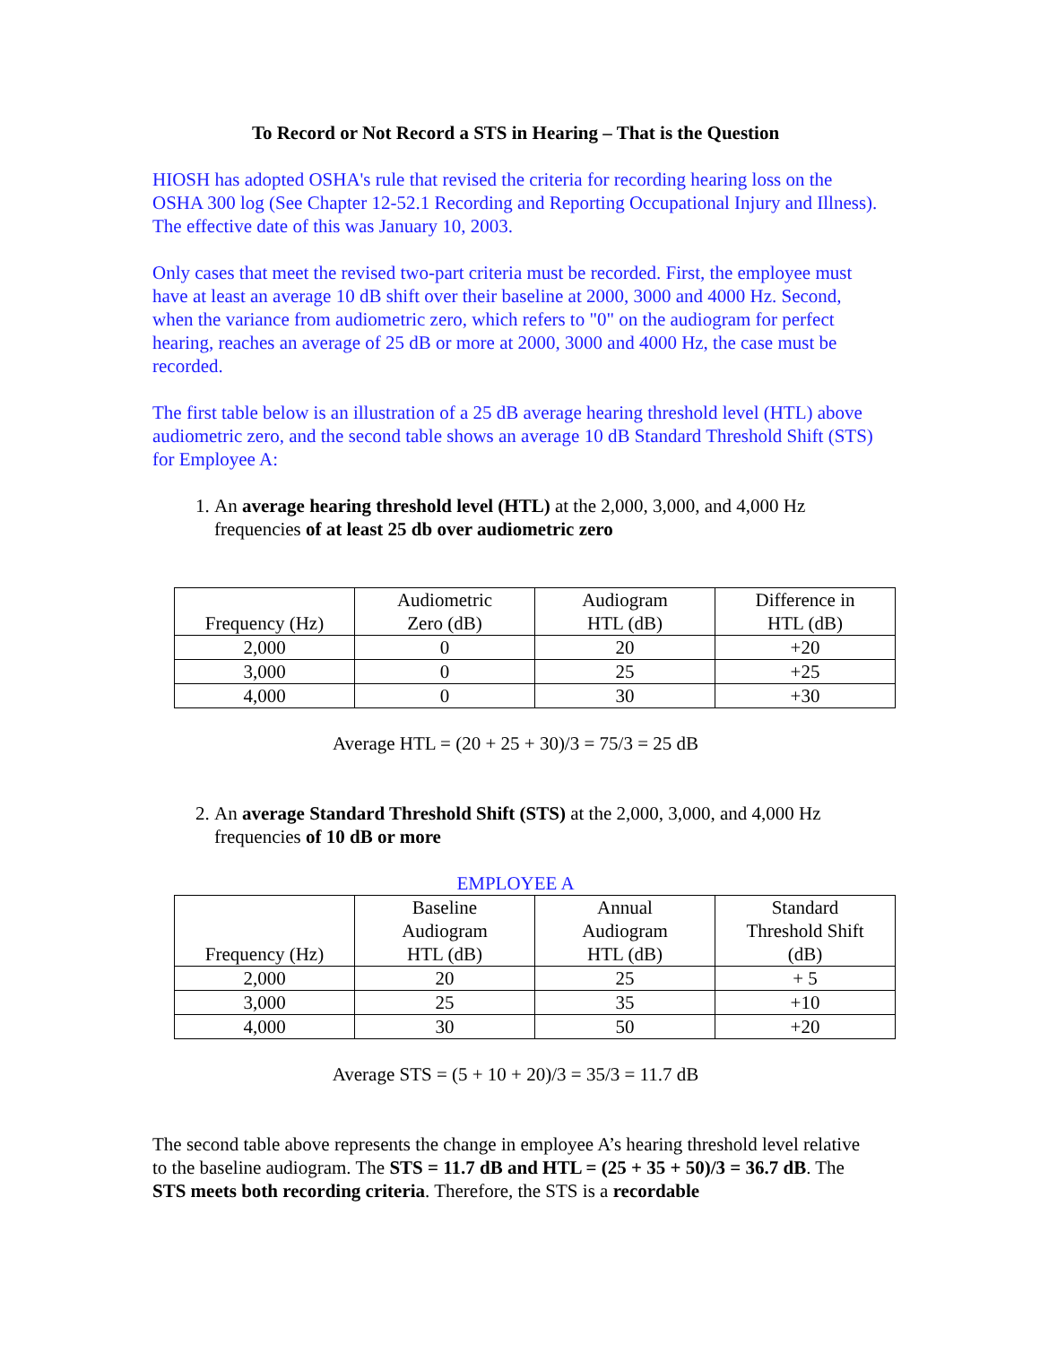To Record or Not Record a STS in Hearing – That is the Question
HIOSH has adopted OSHA's rule that revised the criteria for recording hearing loss on the OSHA 300 log (See Chapter 12-52.1 Recording and Reporting Occupational Injury and Illness). The effective date of this was January 10, 2003.
Only cases that meet the revised two-part criteria must be recorded. First, the employee must have at least an average 10 dB shift over their baseline at 2000, 3000 and 4000 Hz. Second, when the variance from audiometric zero, which refers to "0" on the audiogram for perfect hearing, reaches an average of 25 dB or more at 2000, 3000 and 4000 Hz, the case must be recorded.
The first table below is an illustration of a 25 dB average hearing threshold level (HTL) above audiometric zero, and the second table shows an average 10 dB Standard Threshold Shift (STS) for Employee A:
1. An average hearing threshold level (HTL) at the 2,000, 3,000, and 4,000 Hz frequencies of at least 25 db over audiometric zero
| Frequency (Hz) | Audiometric Zero (dB) | Audiogram HTL (dB) | Difference in HTL (dB) |
| --- | --- | --- | --- |
| 2,000 | 0 | 20 | +20 |
| 3,000 | 0 | 25 | +25 |
| 4,000 | 0 | 30 | +30 |
Average HTL = (20 + 25 + 30)/3 = 75/3 = 25 dB
2. An average Standard Threshold Shift (STS) at the 2,000, 3,000, and 4,000 Hz frequencies of 10 dB or more
EMPLOYEE A
| Frequency (Hz) | Baseline Audiogram HTL (dB) | Annual Audiogram HTL (dB) | Standard Threshold Shift (dB) |
| --- | --- | --- | --- |
| 2,000 | 20 | 25 | + 5 |
| 3,000 | 25 | 35 | +10 |
| 4,000 | 30 | 50 | +20 |
Average STS = (5 + 10 + 20)/3 = 35/3 = 11.7 dB
The second table above represents the change in employee A’s hearing threshold level relative to the baseline audiogram. The STS = 11.7 dB and HTL = (25 + 35 + 50)/3 = 36.7 dB. The STS meets both recording criteria. Therefore, the STS is a recordable